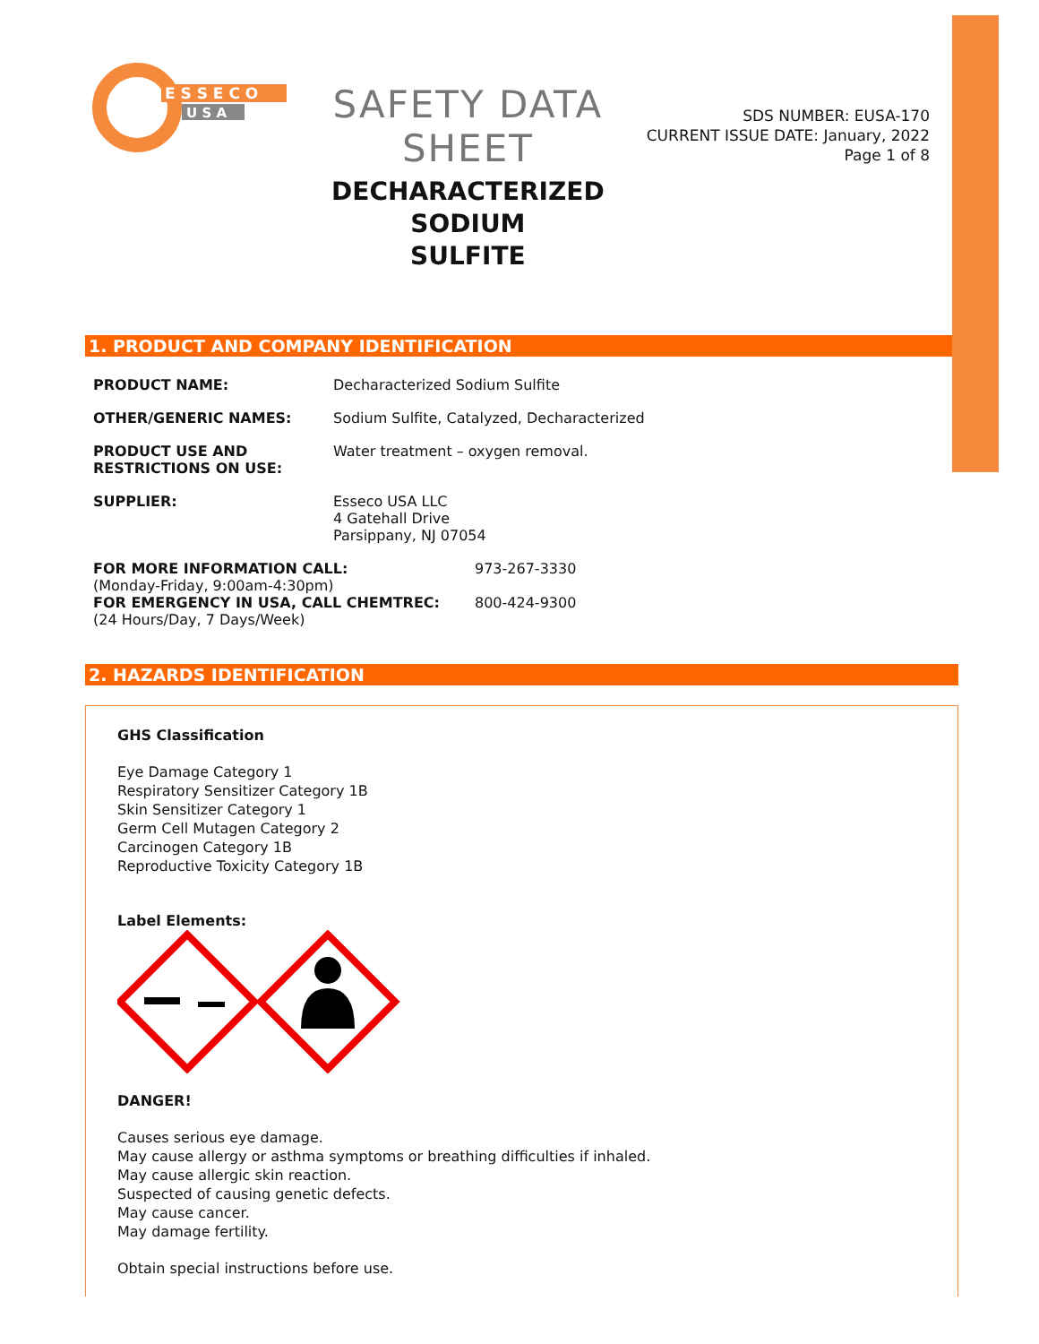E S S E C O
U S A
SAFETY DATA SHEET
DECHARACTERIZED SODIUM
SULFITE
SDS NUMBER: EUSA-170
CURRENT ISSUE DATE: January, 2022
Page 1 of 8
1. PRODUCT AND COMPANY IDENTIFICATION
PRODUCT NAME: Decharacterized Sodium Sulfite
OTHER/GENERIC NAMES: Sodium Sulfite, Catalyzed, Decharacterized
PRODUCT USE AND
RESTRICTIONS ON USE:
Water treatment – oxygen removal.
SUPPLIER: Esseco USA LLC
4 Gatehall Drive
Parsippany, NJ 07054
FOR MORE INFORMATION CALL: 973-267-3330
(Monday-Friday, 9:00am-4:30pm)
FOR EMERGENCY IN USA, CALL CHEMTREC: 800-424-9300
(24 Hours/Day, 7 Days/Week)
2. HAZARDS IDENTIFICATION
GHS Classification
Eye Damage Category 1
Respiratory Sensitizer Category 1B
Skin Sensitizer Category 1
Germ Cell Mutagen Category 2
Carcinogen Category 1B
Reproductive Toxicity Category 1B
Label Elements:
DANGER!
Causes serious eye damage.
May cause allergy or asthma symptoms or breathing difficulties if inhaled.
May cause allergic skin reaction.
Suspected of causing genetic defects.
May cause cancer.
May damage fertility.
Obtain special instructions before use.